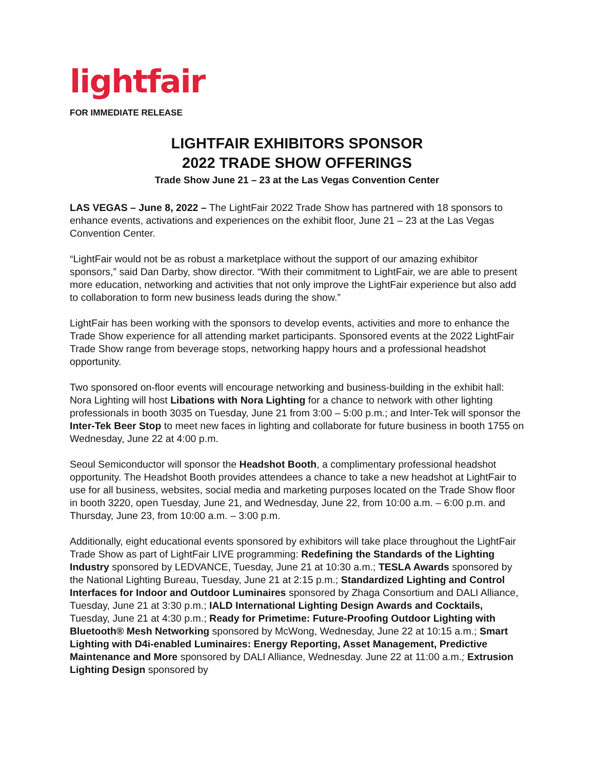lightfair
FOR IMMEDIATE RELEASE
LIGHTFAIR EXHIBITORS SPONSOR
2022 TRADE SHOW OFFERINGS
Trade Show June 21 – 23 at the Las Vegas Convention Center
LAS VEGAS – June 8, 2022 – The LightFair 2022 Trade Show has partnered with 18 sponsors to enhance events, activations and experiences on the exhibit floor, June 21 – 23 at the Las Vegas Convention Center.
“LightFair would not be as robust a marketplace without the support of our amazing exhibitor sponsors,” said Dan Darby, show director. “With their commitment to LightFair, we are able to present more education, networking and activities that not only improve the LightFair experience but also add to collaboration to form new business leads during the show.”
LightFair has been working with the sponsors to develop events, activities and more to enhance the Trade Show experience for all attending market participants. Sponsored events at the 2022 LightFair Trade Show range from beverage stops, networking happy hours and a professional headshot opportunity.
Two sponsored on-floor events will encourage networking and business-building in the exhibit hall: Nora Lighting will host Libations with Nora Lighting for a chance to network with other lighting professionals in booth 3035 on Tuesday, June 21 from 3:00 – 5:00 p.m.; and Inter-Tek will sponsor the Inter-Tek Beer Stop to meet new faces in lighting and collaborate for future business in booth 1755 on Wednesday, June 22 at 4:00 p.m.
Seoul Semiconductor will sponsor the Headshot Booth, a complimentary professional headshot opportunity. The Headshot Booth provides attendees a chance to take a new headshot at LightFair to use for all business, websites, social media and marketing purposes located on the Trade Show floor in booth 3220, open Tuesday, June 21, and Wednesday, June 22, from 10:00 a.m. – 6:00 p.m. and Thursday, June 23, from 10:00 a.m. – 3:00 p.m.
Additionally, eight educational events sponsored by exhibitors will take place throughout the LightFair Trade Show as part of LightFair LIVE programming: Redefining the Standards of the Lighting Industry sponsored by LEDVANCE, Tuesday, June 21 at 10:30 a.m.; TESLA Awards sponsored by the National Lighting Bureau, Tuesday, June 21 at 2:15 p.m.; Standardized Lighting and Control Interfaces for Indoor and Outdoor Luminaires sponsored by Zhaga Consortium and DALI Alliance, Tuesday, June 21 at 3:30 p.m.; IALD International Lighting Design Awards and Cocktails, Tuesday, June 21 at 4:30 p.m.; Ready for Primetime: Future-Proofing Outdoor Lighting with Bluetooth® Mesh Networking sponsored by McWong, Wednesday, June 22 at 10:15 a.m.; Smart Lighting with D4i-enabled Luminaires: Energy Reporting, Asset Management, Predictive Maintenance and More sponsored by DALI Alliance, Wednesday. June 22 at 11:00 a.m.; Extrusion Lighting Design sponsored by